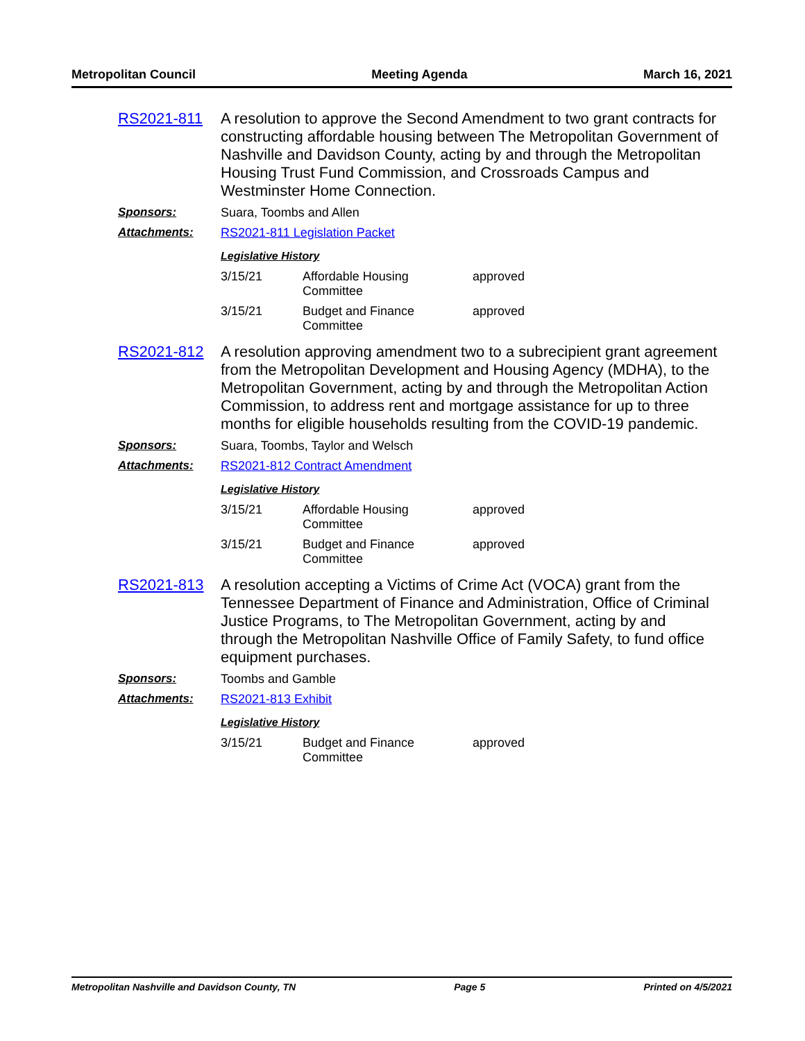Metropolitan Council Meeting Agenda March 16, 2021
RS2021-811 A resolution to approve the Second Amendment to two grant contracts for constructing affordable housing between The Metropolitan Government of Nashville and Davidson County, acting by and through the Metropolitan Housing Trust Fund Commission, and Crossroads Campus and Westminster Home Connection.
Sponsors: Suara, Toombs and Allen
Attachments: RS2021-811 Legislation Packet
Legislative History
| 3/15/21 | Affordable Housing Committee | approved |
| 3/15/21 | Budget and Finance Committee | approved |
RS2021-812 A resolution approving amendment two to a subrecipient grant agreement from the Metropolitan Development and Housing Agency (MDHA), to the Metropolitan Government, acting by and through the Metropolitan Action Commission, to address rent and mortgage assistance for up to three months for eligible households resulting from the COVID-19 pandemic.
Sponsors: Suara, Toombs, Taylor and Welsch
Attachments: RS2021-812 Contract Amendment
Legislative History
| 3/15/21 | Affordable Housing Committee | approved |
| 3/15/21 | Budget and Finance Committee | approved |
RS2021-813 A resolution accepting a Victims of Crime Act (VOCA) grant from the Tennessee Department of Finance and Administration, Office of Criminal Justice Programs, to The Metropolitan Government, acting by and through the Metropolitan Nashville Office of Family Safety, to fund office equipment purchases.
Sponsors: Toombs and Gamble
Attachments: RS2021-813 Exhibit
Legislative History
| 3/15/21 | Budget and Finance Committee | approved |
Metropolitan Nashville and Davidson County, TN Page 5 Printed on 4/5/2021